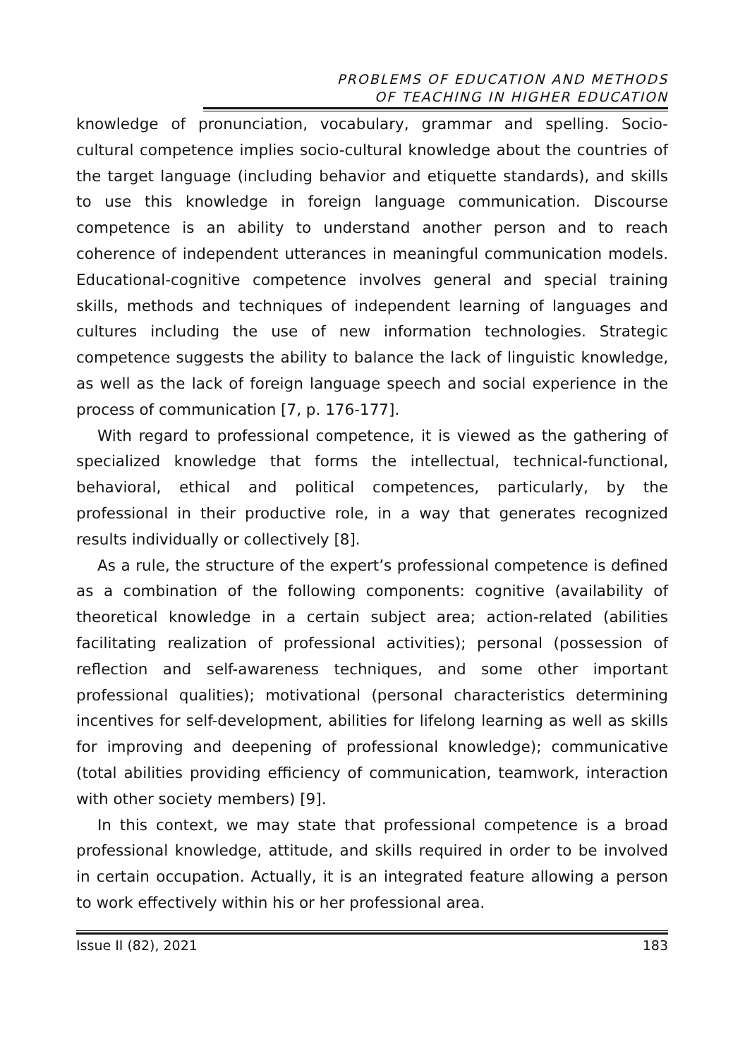PROBLEMS OF EDUCATION AND METHODS
OF TEACHING IN HIGHER EDUCATION
knowledge of pronunciation, vocabulary, grammar and spelling. Socio-cultural competence implies socio-cultural knowledge about the countries of the target language (including behavior and etiquette standards), and skills to use this knowledge in foreign language communication. Discourse competence is an ability to understand another person and to reach coherence of independent utterances in meaningful communication models. Educational-cognitive competence involves general and special training skills, methods and techniques of independent learning of languages and cultures including the use of new information technologies. Strategic competence suggests the ability to balance the lack of linguistic knowledge, as well as the lack of foreign language speech and social experience in the process of communication [7, p. 176-177].
With regard to professional competence, it is viewed as the gathering of specialized knowledge that forms the intellectual, technical-functional, behavioral, ethical and political competences, particularly, by the professional in their productive role, in a way that generates recognized results individually or collectively [8].
As a rule, the structure of the expert’s professional competence is defined as a combination of the following components: cognitive (availability of theoretical knowledge in a certain subject area; action-related (abilities facilitating realization of professional activities); personal (possession of reflection and self-awareness techniques, and some other important professional qualities); motivational (personal characteristics determining incentives for self-development, abilities for lifelong learning as well as skills for improving and deepening of professional knowledge); communicative (total abilities providing efficiency of communication, teamwork, interaction with other society members) [9].
In this context, we may state that professional competence is a broad professional knowledge, attitude, and skills required in order to be involved in certain occupation. Actually, it is an integrated feature allowing a person to work effectively within his or her professional area.
Issue II (82), 2021 183